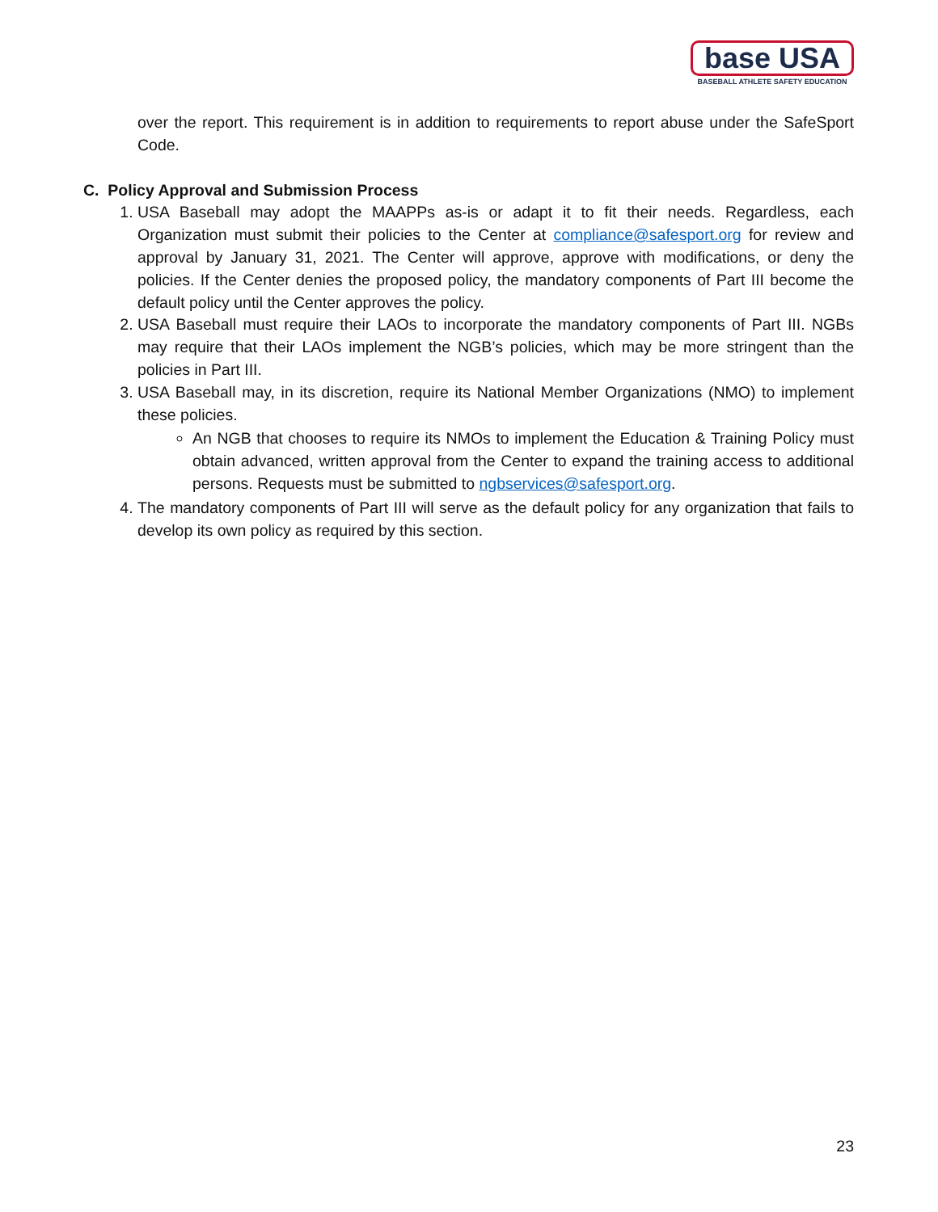base USA
BASEBALL ATHLETE SAFETY EDUCATION
over the report. This requirement is in addition to requirements to report abuse under the SafeSport Code.
C. Policy Approval and Submission Process
1. USA Baseball may adopt the MAAPPs as-is or adapt it to fit their needs. Regardless, each Organization must submit their policies to the Center at compliance@safesport.org for review and approval by January 31, 2021. The Center will approve, approve with modifications, or deny the policies. If the Center denies the proposed policy, the mandatory components of Part III become the default policy until the Center approves the policy.
2. USA Baseball must require their LAOs to incorporate the mandatory components of Part III. NGBs may require that their LAOs implement the NGB’s policies, which may be more stringent than the policies in Part III.
3. USA Baseball may, in its discretion, require its National Member Organizations (NMO) to implement these policies.
An NGB that chooses to require its NMOs to implement the Education & Training Policy must obtain advanced, written approval from the Center to expand the training access to additional persons. Requests must be submitted to ngbservices@safesport.org.
4. The mandatory components of Part III will serve as the default policy for any organization that fails to develop its own policy as required by this section.
23